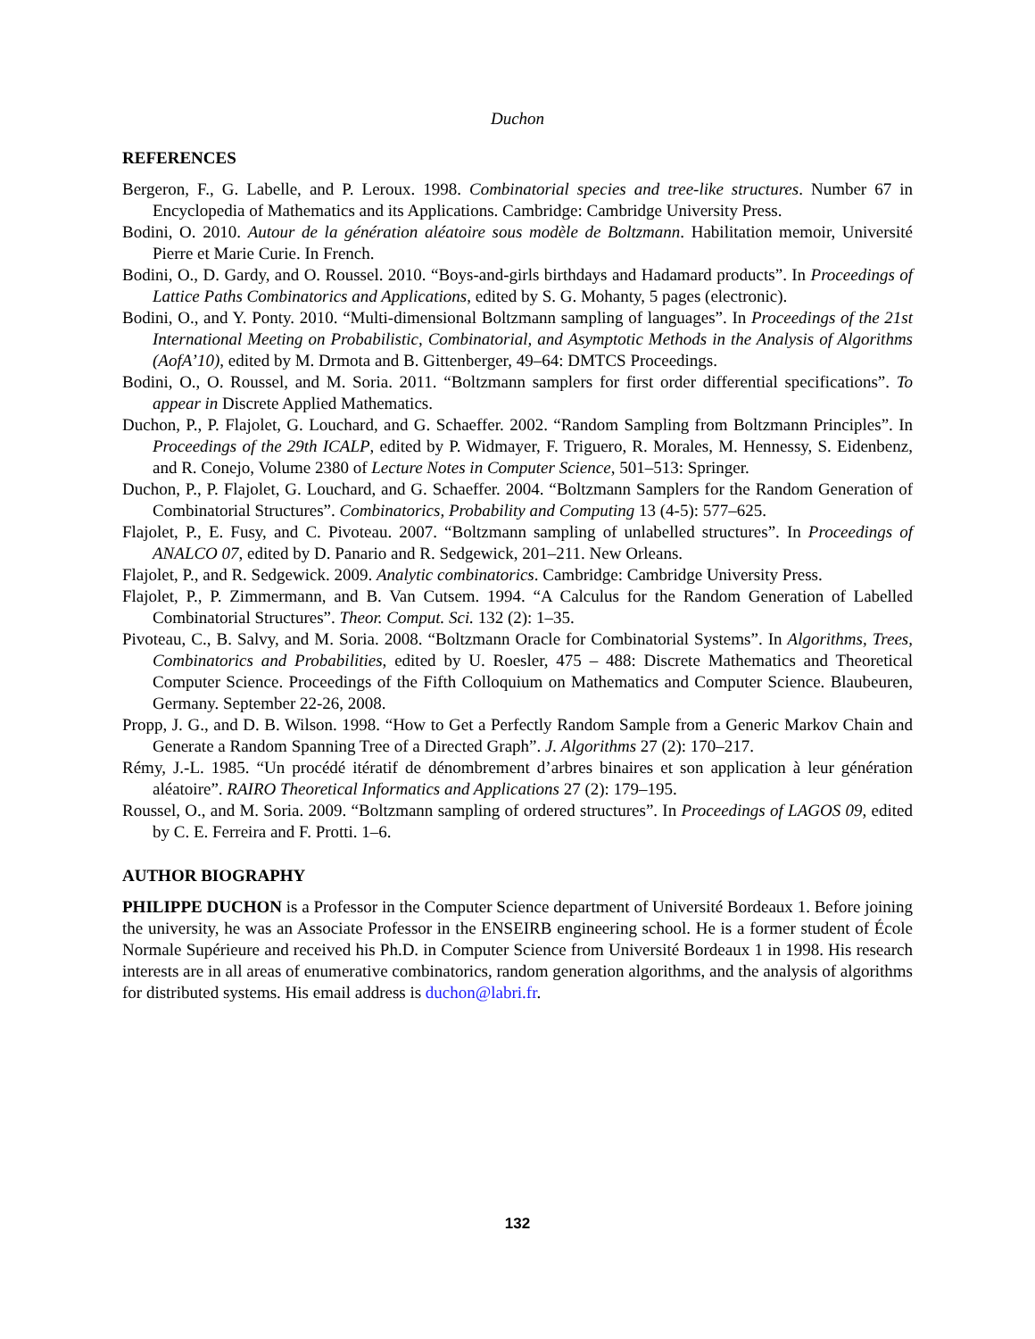Duchon
REFERENCES
Bergeron, F., G. Labelle, and P. Leroux. 1998. Combinatorial species and tree-like structures. Number 67 in Encyclopedia of Mathematics and its Applications. Cambridge: Cambridge University Press.
Bodini, O. 2010. Autour de la génération aléatoire sous modèle de Boltzmann. Habilitation memoir, Université Pierre et Marie Curie. In French.
Bodini, O., D. Gardy, and O. Roussel. 2010. “Boys-and-girls birthdays and Hadamard products”. In Proceedings of Lattice Paths Combinatorics and Applications, edited by S. G. Mohanty, 5 pages (electronic).
Bodini, O., and Y. Ponty. 2010. “Multi-dimensional Boltzmann sampling of languages”. In Proceedings of the 21st International Meeting on Probabilistic, Combinatorial, and Asymptotic Methods in the Analysis of Algorithms (AofA’10), edited by M. Drmota and B. Gittenberger, 49–64: DMTCS Proceedings.
Bodini, O., O. Roussel, and M. Soria. 2011. “Boltzmann samplers for first order differential specifications”. To appear in Discrete Applied Mathematics.
Duchon, P., P. Flajolet, G. Louchard, and G. Schaeffer. 2002. “Random Sampling from Boltzmann Principles”. In Proceedings of the 29th ICALP, edited by P. Widmayer, F. Triguero, R. Morales, M. Hennessy, S. Eidenbenz, and R. Conejo, Volume 2380 of Lecture Notes in Computer Science, 501–513: Springer.
Duchon, P., P. Flajolet, G. Louchard, and G. Schaeffer. 2004. “Boltzmann Samplers for the Random Generation of Combinatorial Structures”. Combinatorics, Probability and Computing 13 (4-5): 577–625.
Flajolet, P., E. Fusy, and C. Pivoteau. 2007. “Boltzmann sampling of unlabelled structures”. In Proceedings of ANALCO 07, edited by D. Panario and R. Sedgewick, 201–211. New Orleans.
Flajolet, P., and R. Sedgewick. 2009. Analytic combinatorics. Cambridge: Cambridge University Press.
Flajolet, P., P. Zimmermann, and B. Van Cutsem. 1994. “A Calculus for the Random Generation of Labelled Combinatorial Structures”. Theor. Comput. Sci. 132 (2): 1–35.
Pivoteau, C., B. Salvy, and M. Soria. 2008. “Boltzmann Oracle for Combinatorial Systems”. In Algorithms, Trees, Combinatorics and Probabilities, edited by U. Roesler, 475 – 488: Discrete Mathematics and Theoretical Computer Science. Proceedings of the Fifth Colloquium on Mathematics and Computer Science. Blaubeuren, Germany. September 22-26, 2008.
Propp, J. G., and D. B. Wilson. 1998. “How to Get a Perfectly Random Sample from a Generic Markov Chain and Generate a Random Spanning Tree of a Directed Graph”. J. Algorithms 27 (2): 170–217.
Rémy, J.-L. 1985. “Un procédé itératif de dénombrement d’arbres binaires et son application à leur génération aléatoire”. RAIRO Theoretical Informatics and Applications 27 (2): 179–195.
Roussel, O., and M. Soria. 2009. “Boltzmann sampling of ordered structures”. In Proceedings of LAGOS 09, edited by C. E. Ferreira and F. Protti. 1–6.
AUTHOR BIOGRAPHY
PHILIPPE DUCHON is a Professor in the Computer Science department of Université Bordeaux 1. Before joining the university, he was an Associate Professor in the ENSEIRB engineering school. He is a former student of École Normale Supérieure and received his Ph.D. in Computer Science from Université Bordeaux 1 in 1998. His research interests are in all areas of enumerative combinatorics, random generation algorithms, and the analysis of algorithms for distributed systems. His email address is duchon@labri.fr.
132